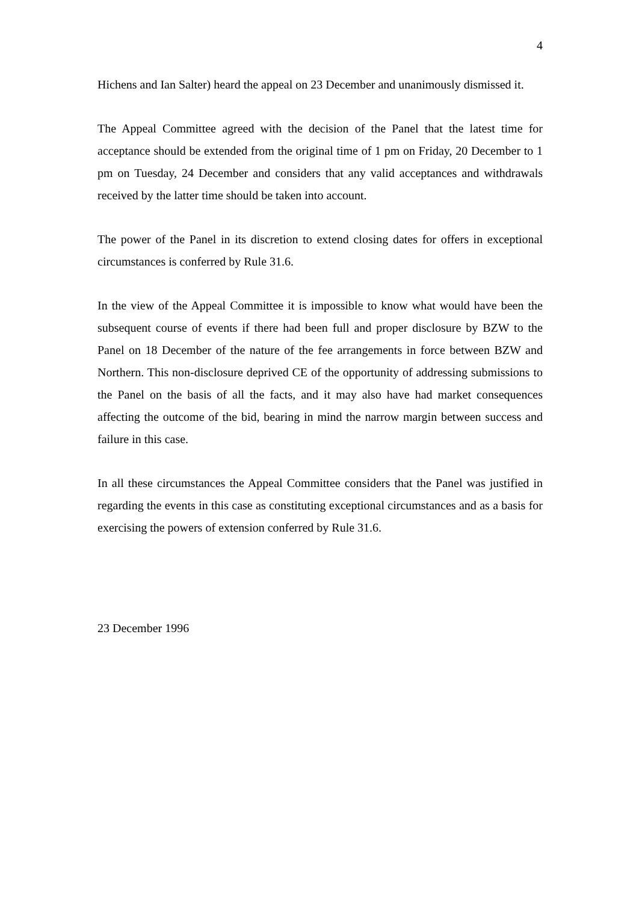4
Hichens and Ian Salter) heard the appeal on 23 December and unanimously dismissed it.
The Appeal Committee agreed with the decision of the Panel that the latest time for acceptance should be extended from the original time of 1 pm on Friday, 20 December to 1 pm on Tuesday, 24 December and considers that any valid acceptances and withdrawals received by the latter time should be taken into account.
The power of the Panel in its discretion to extend closing dates for offers in exceptional circumstances is conferred by Rule 31.6.
In the view of the Appeal Committee it is impossible to know what would have been the subsequent course of events if there had been full and proper disclosure by BZW to the Panel on 18 December of the nature of the fee arrangements in force between BZW and Northern. This non-disclosure deprived CE of the opportunity of addressing submissions to the Panel on the basis of all the facts, and it may also have had market consequences affecting the outcome of the bid, bearing in mind the narrow margin between success and failure in this case.
In all these circumstances the Appeal Committee considers that the Panel was justified in regarding the events in this case as constituting exceptional circumstances and as a basis for exercising the powers of extension conferred by Rule 31.6.
23 December 1996